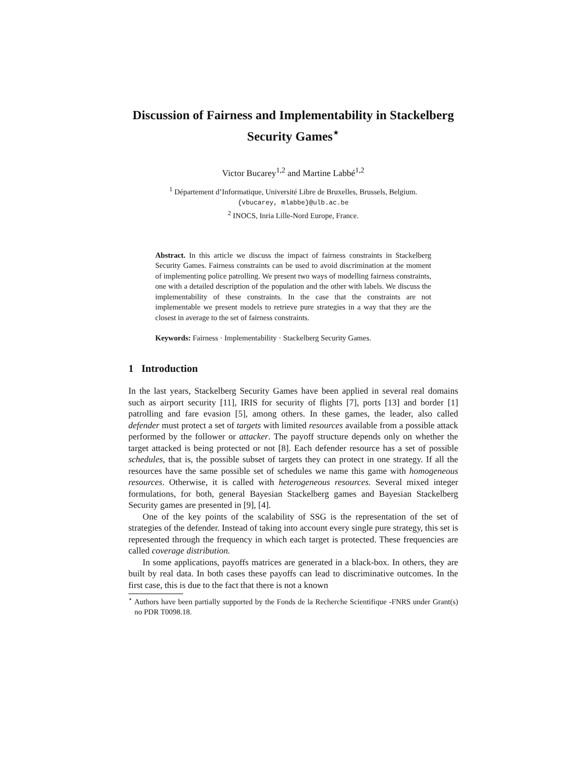Discussion of Fairness and Implementability in Stackelberg Security Games<sup>⋆</sup>
Victor Bucarey<sup>1,2</sup> and Martine Labbé<sup>1,2</sup>
<sup>1</sup> Département d’Informatique, Université Libre de Bruxelles, Brussels, Belgium.
{vbucarey, mlabbe}@ulb.ac.be
<sup>2</sup> INOCS, Inria Lille-Nord Europe, France.
Abstract. In this article we discuss the impact of fairness constraints in Stackelberg Security Games. Fairness constraints can be used to avoid discrimination at the moment of implementing police patrolling. We present two ways of modelling fairness constraints, one with a detailed description of the population and the other with labels. We discuss the implementability of these constraints. In the case that the constraints are not implementable we present models to retrieve pure strategies in a way that they are the closest in average to the set of fairness constraints.
Keywords: Fairness · Implementability · Stackelberg Security Games.
1 Introduction
In the last years, Stackelberg Security Games have been applied in several real domains such as airport security [11], IRIS for security of flights [7], ports [13] and border [1] patrolling and fare evasion [5], among others. In these games, the leader, also called defender must protect a set of targets with limited resources available from a possible attack performed by the follower or attacker. The payoff structure depends only on whether the target attacked is being protected or not [8]. Each defender resource has a set of possible schedules, that is, the possible subset of targets they can protect in one strategy. If all the resources have the same possible set of schedules we name this game with homogeneous resources. Otherwise, it is called with heterogeneous resources. Several mixed integer formulations, for both, general Bayesian Stackelberg games and Bayesian Stackelberg Security games are presented in [9], [4].
One of the key points of the scalability of SSG is the representation of the set of strategies of the defender. Instead of taking into account every single pure strategy, this set is represented through the frequency in which each target is protected. These frequencies are called coverage distribution.
In some applications, payoffs matrices are generated in a black-box. In others, they are built by real data. In both cases these payoffs can lead to discriminative outcomes. In the first case, this is due to the fact that there is not a known
<sup>⋆</sup> Authors have been partially supported by the Fonds de la Recherche Scientifique -FNRS under Grant(s) no PDR T0098.18.